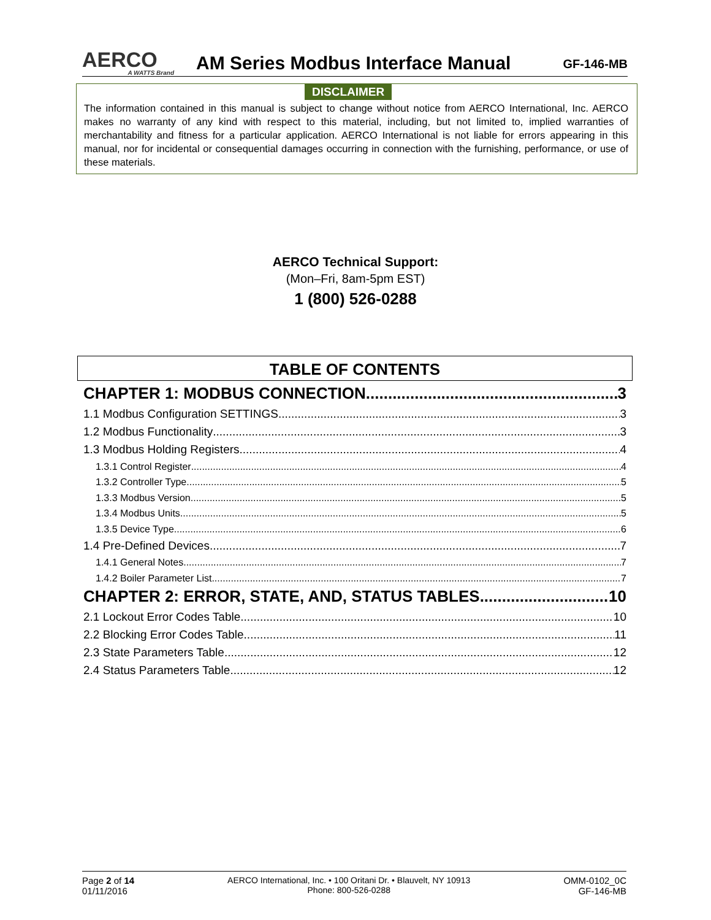AERCO
A WATTS Brand
AM Series Modbus Interface Manual
GF-146-MB
DISCLAIMER
The information contained in this manual is subject to change without notice from AERCO International, Inc. AERCO makes no warranty of any kind with respect to this material, including, but not limited to, implied warranties of merchantability and fitness for a particular application. AERCO International is not liable for errors appearing in this manual, nor for incidental or consequential damages occurring in connection with the furnishing, performance, or use of these materials.
AERCO Technical Support:
(Mon–Fri, 8am-5pm EST)
1 (800) 526-0288
TABLE OF CONTENTS
CHAPTER 1: MODBUS CONNECTION 3
1.1 Modbus Configuration SETTINGS 3
1.2 Modbus Functionality 3
1.3 Modbus Holding Registers 4
1.3.1 Control Register 4
1.3.2 Controller Type 5
1.3.3 Modbus Version 5
1.3.4 Modbus Units 5
1.3.5 Device Type 6
1.4 Pre-Defined Devices 7
1.4.1 General Notes 7
1.4.2 Boiler Parameter List 7
CHAPTER 2: ERROR, STATE, AND, STATUS TABLES 10
2.1 Lockout Error Codes Table 10
2.2 Blocking Error Codes Table 11
2.3 State Parameters Table 12
2.4 Status Parameters Table 12
Page 2 of 14
01/11/2016
AERCO International, Inc. • 100 Oritani Dr. • Blauvelt, NY 10913
Phone: 800-526-0288
OMM-0102_0C
GF-146-MB